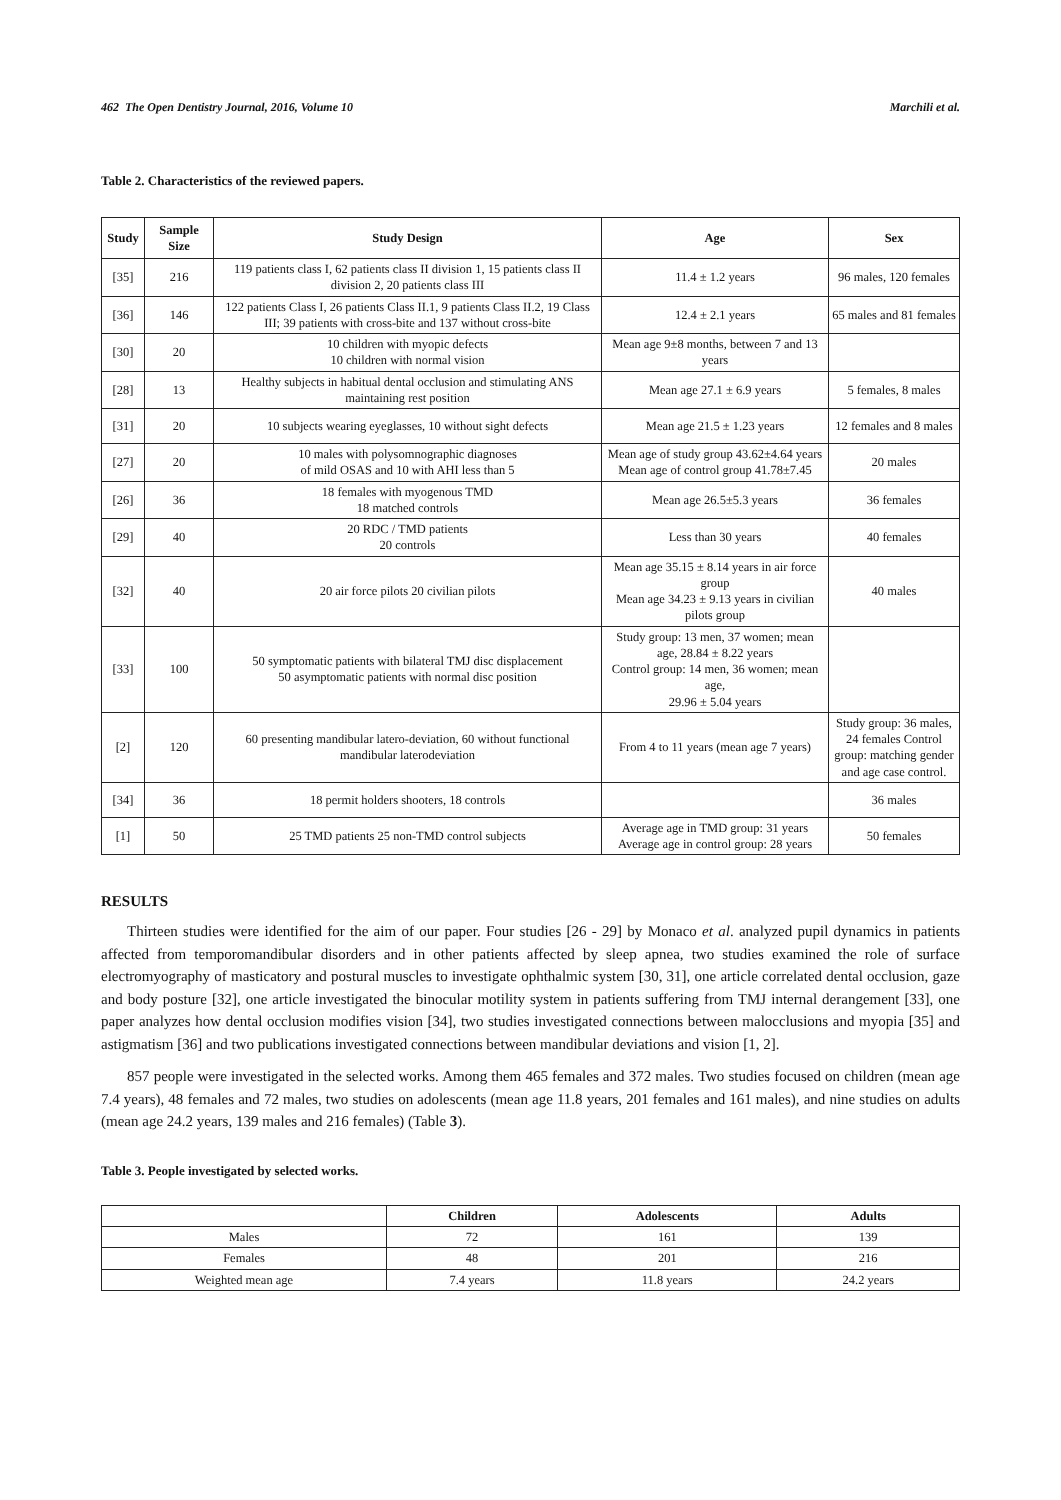462 The Open Dentistry Journal, 2016, Volume 10 Marchili et al.
Table 2. Characteristics of the reviewed papers.
| Study | Sample Size | Study Design | Age | Sex |
| --- | --- | --- | --- | --- |
| [35] | 216 | 119 patients class I, 62 patients class II division 1, 15 patients class II division 2, 20 patients class III | 11.4 ± 1.2 years | 96 males, 120 females |
| [36] | 146 | 122 patients Class I, 26 patients Class II.1, 9 patients Class II.2, 19 Class III; 39 patients with cross-bite and 137 without cross-bite | 12.4 ± 2.1 years | 65 males and 81 females |
| [30] | 20 | 10 children with myopic defects 10 children with normal vision | Mean age 9±8 months, between 7 and 13 years | |
| [28] | 13 | Healthy subjects in habitual dental occlusion and stimulating ANS maintaining rest position | Mean age 27.1 ± 6.9 years | 5 females, 8 males |
| [31] | 20 | 10 subjects wearing eyeglasses, 10 without sight defects | Mean age 21.5 ± 1.23 years | 12 females and 8 males |
| [27] | 20 | 10 males with polysomnographic diagnoses of mild OSAS and 10 with AHI less than 5 | Mean age of study group 43.62±4.64 years Mean age of control group 41.78±7.45 | 20 males |
| [26] | 36 | 18 females with myogenous TMD 18 matched controls | Mean age 26.5±5.3 years | 36 females |
| [29] | 40 | 20 RDC / TMD patients 20 controls | Less than 30 years | 40 females |
| [32] | 40 | 20 air force pilots 20 civilian pilots | Mean age 35.15 ± 8.14 years in air force group Mean age 34.23 ± 9.13 years in civilian pilots group | 40 males |
| [33] | 100 | 50 symptomatic patients with bilateral TMJ disc displacement 50 asymptomatic patients with normal disc position | Study group: 13 men, 37 women; mean age, 28.84 ± 8.22 years Control group: 14 men, 36 women; mean age, 29.96 ± 5.04 years | |
| [2] | 120 | 60 presenting mandibular latero-deviation, 60 without functional mandibular laterodeviation | From 4 to 11 years (mean age 7 years) | Study group: 36 males, 24 females Control group: matching gender and age case control. |
| [34] | 36 | 18 permit holders shooters, 18 controls | | 36 males |
| [1] | 50 | 25 TMD patients 25 non-TMD control subjects | Average age in TMD group: 31 years Average age in control group: 28 years | 50 females |
RESULTS
Thirteen studies were identified for the aim of our paper. Four studies [26 - 29] by Monaco et al. analyzed pupil dynamics in patients affected from temporomandibular disorders and in other patients affected by sleep apnea, two studies examined the role of surface electromyography of masticatory and postural muscles to investigate ophthalmic system [30, 31], one article correlated dental occlusion, gaze and body posture [32], one article investigated the binocular motility system in patients suffering from TMJ internal derangement [33], one paper analyzes how dental occlusion modifies vision [34], two studies investigated connections between malocclusions and myopia [35] and astigmatism [36] and two publications investigated connections between mandibular deviations and vision [1, 2].
857 people were investigated in the selected works. Among them 465 females and 372 males. Two studies focused on children (mean age 7.4 years), 48 females and 72 males, two studies on adolescents (mean age 11.8 years, 201 females and 161 males), and nine studies on adults (mean age 24.2 years, 139 males and 216 females) (Table 3).
Table 3. People investigated by selected works.
| | Children | Adolescents | Adults |
| --- | --- | --- | --- |
| Males | 72 | 161 | 139 |
| Females | 48 | 201 | 216 |
| Weighted mean age | 7.4 years | 11.8 years | 24.2 years |